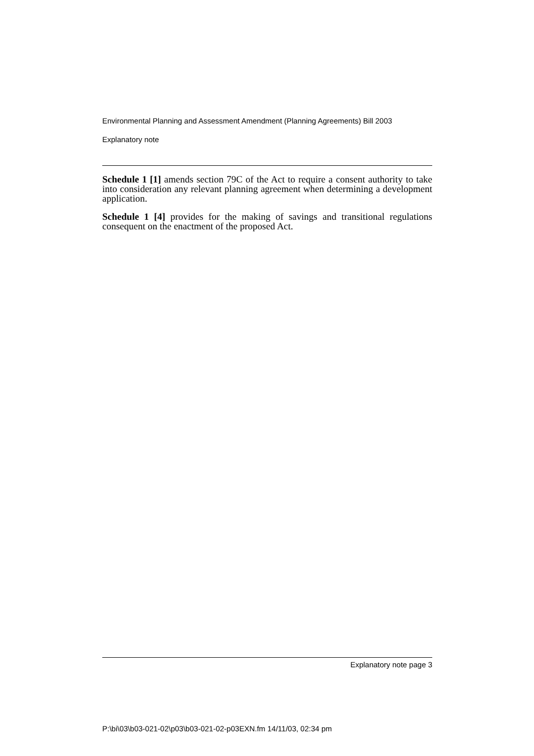Environmental Planning and Assessment Amendment (Planning Agreements) Bill 2003
Explanatory note
Schedule 1 [1] amends section 79C of the Act to require a consent authority to take into consideration any relevant planning agreement when determining a development application.
Schedule 1 [4] provides for the making of savings and transitional regulations consequent on the enactment of the proposed Act.
Explanatory note page 3
P:\bi\03\b03-021-02\p03\b03-021-02-p03EXN.fm 14/11/03, 02:34 pm